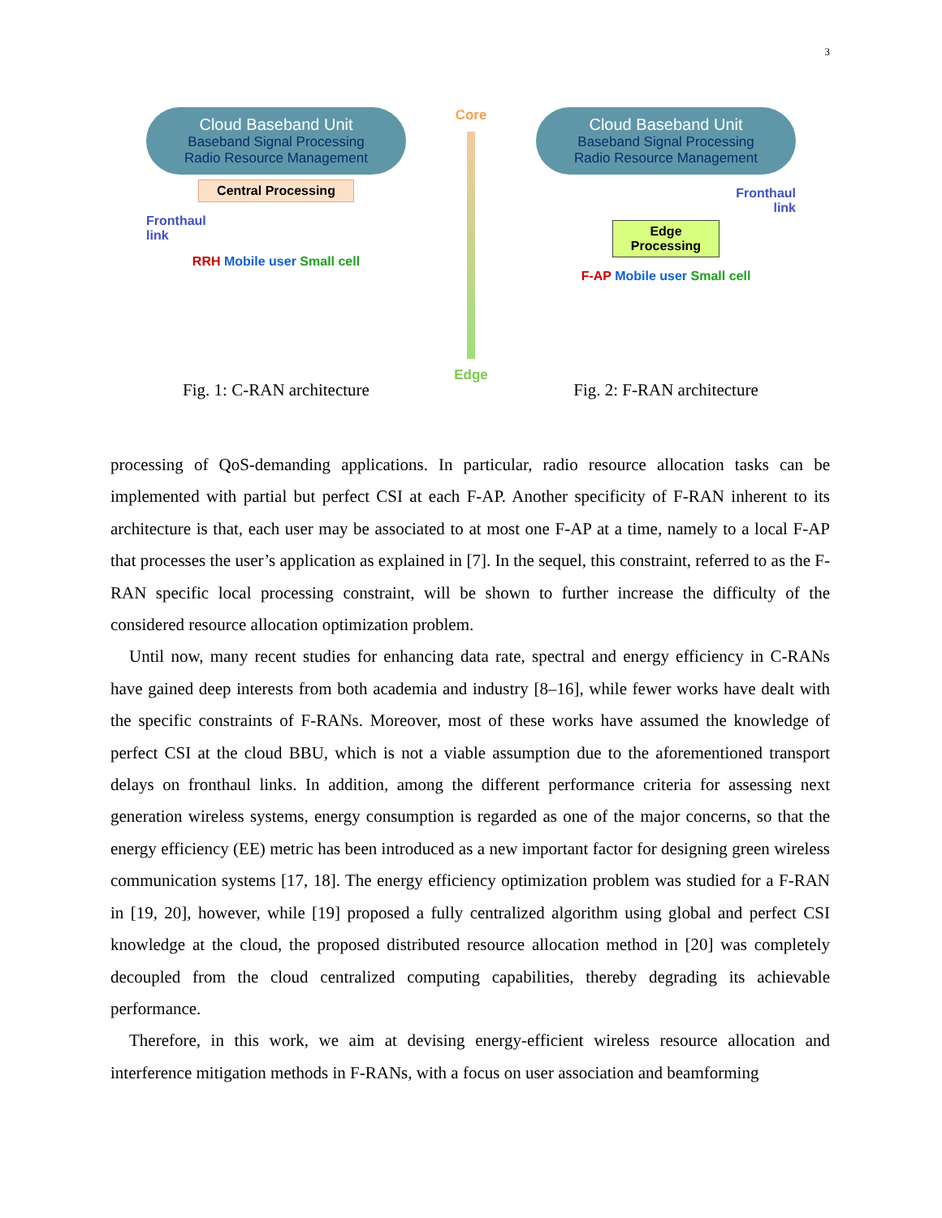3
Cloud Baseband Unit
Baseband Signal Processing
Radio Resource Management
Central Processing
Fronthaul
link
RRH Mobile user Small cell
Fig. 1: C-RAN architecture
Core
Edge
Cloud Baseband Unit
Baseband Signal Processing
Radio Resource Management
Fronthaul
link
Edge
Processing
F-AP Mobile user Small cell
Fig. 2: F-RAN architecture
processing of QoS-demanding applications. In particular, radio resource allocation tasks can be implemented with partial but perfect CSI at each F-AP. Another specificity of F-RAN inherent to its architecture is that, each user may be associated to at most one F-AP at a time, namely to a local F-AP that processes the user’s application as explained in [7]. In the sequel, this constraint, referred to as the F-RAN specific local processing constraint, will be shown to further increase the difficulty of the considered resource allocation optimization problem.
Until now, many recent studies for enhancing data rate, spectral and energy efficiency in C-RANs have gained deep interests from both academia and industry [8–16], while fewer works have dealt with the specific constraints of F-RANs. Moreover, most of these works have assumed the knowledge of perfect CSI at the cloud BBU, which is not a viable assumption due to the aforementioned transport delays on fronthaul links. In addition, among the different performance criteria for assessing next generation wireless systems, energy consumption is regarded as one of the major concerns, so that the energy efficiency (EE) metric has been introduced as a new important factor for designing green wireless communication systems [17, 18]. The energy efficiency optimization problem was studied for a F-RAN in [19, 20], however, while [19] proposed a fully centralized algorithm using global and perfect CSI knowledge at the cloud, the proposed distributed resource allocation method in [20] was completely decoupled from the cloud centralized computing capabilities, thereby degrading its achievable performance.
Therefore, in this work, we aim at devising energy-efficient wireless resource allocation and interference mitigation methods in F-RANs, with a focus on user association and beamforming